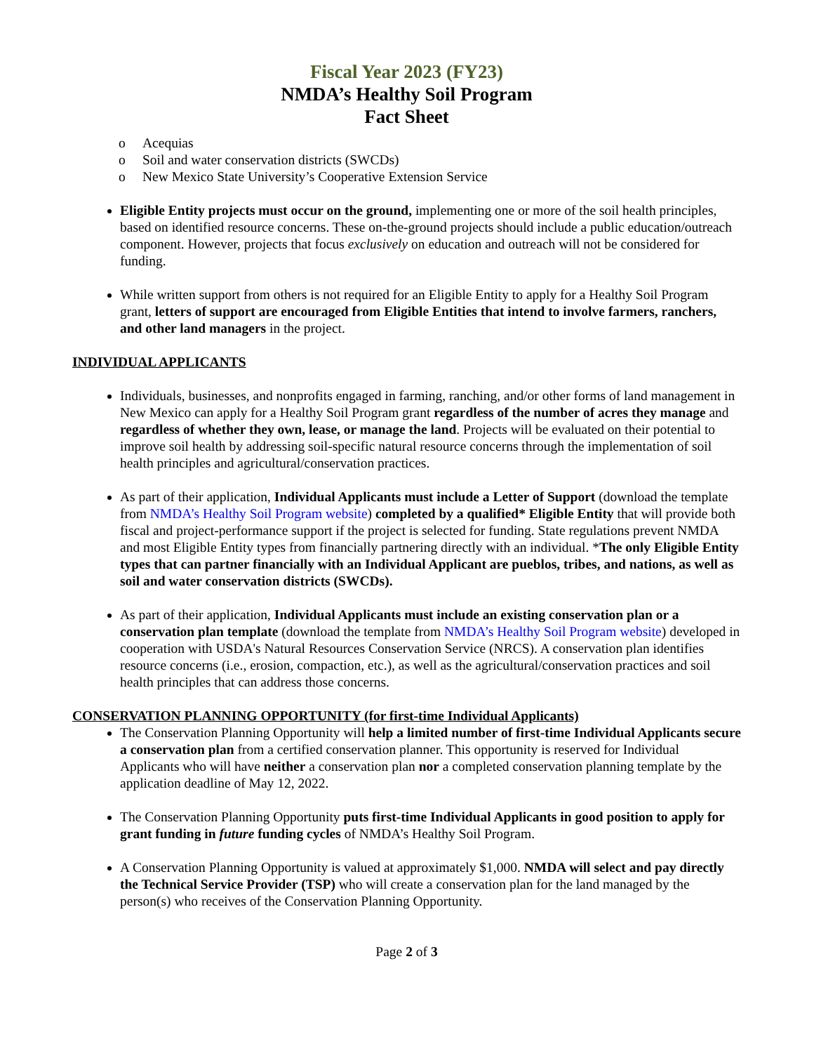Fiscal Year 2023 (FY23)
NMDA’s Healthy Soil Program
Fact Sheet
o Acequias
o Soil and water conservation districts (SWCDs)
o New Mexico State University’s Cooperative Extension Service
Eligible Entity projects must occur on the ground, implementing one or more of the soil health principles, based on identified resource concerns. These on-the-ground projects should include a public education/outreach component. However, projects that focus exclusively on education and outreach will not be considered for funding.
While written support from others is not required for an Eligible Entity to apply for a Healthy Soil Program grant, letters of support are encouraged from Eligible Entities that intend to involve farmers, ranchers, and other land managers in the project.
INDIVIDUAL APPLICANTS
Individuals, businesses, and nonprofits engaged in farming, ranching, and/or other forms of land management in New Mexico can apply for a Healthy Soil Program grant regardless of the number of acres they manage and regardless of whether they own, lease, or manage the land. Projects will be evaluated on their potential to improve soil health by addressing soil-specific natural resource concerns through the implementation of soil health principles and agricultural/conservation practices.
As part of their application, Individual Applicants must include a Letter of Support (download the template from NMDA’s Healthy Soil Program website) completed by a qualified* Eligible Entity that will provide both fiscal and project-performance support if the project is selected for funding. State regulations prevent NMDA and most Eligible Entity types from financially partnering directly with an individual. *The only Eligible Entity types that can partner financially with an Individual Applicant are pueblos, tribes, and nations, as well as soil and water conservation districts (SWCDs).
As part of their application, Individual Applicants must include an existing conservation plan or a conservation plan template (download the template from NMDA’s Healthy Soil Program website) developed in cooperation with USDA's Natural Resources Conservation Service (NRCS). A conservation plan identifies resource concerns (i.e., erosion, compaction, etc.), as well as the agricultural/conservation practices and soil health principles that can address those concerns.
CONSERVATION PLANNING OPPORTUNITY (for first-time Individual Applicants)
The Conservation Planning Opportunity will help a limited number of first-time Individual Applicants secure a conservation plan from a certified conservation planner. This opportunity is reserved for Individual Applicants who will have neither a conservation plan nor a completed conservation planning template by the application deadline of May 12, 2022.
The Conservation Planning Opportunity puts first-time Individual Applicants in good position to apply for grant funding in future funding cycles of NMDA’s Healthy Soil Program.
A Conservation Planning Opportunity is valued at approximately $1,000. NMDA will select and pay directly the Technical Service Provider (TSP) who will create a conservation plan for the land managed by the person(s) who receives of the Conservation Planning Opportunity.
Page 2 of 3